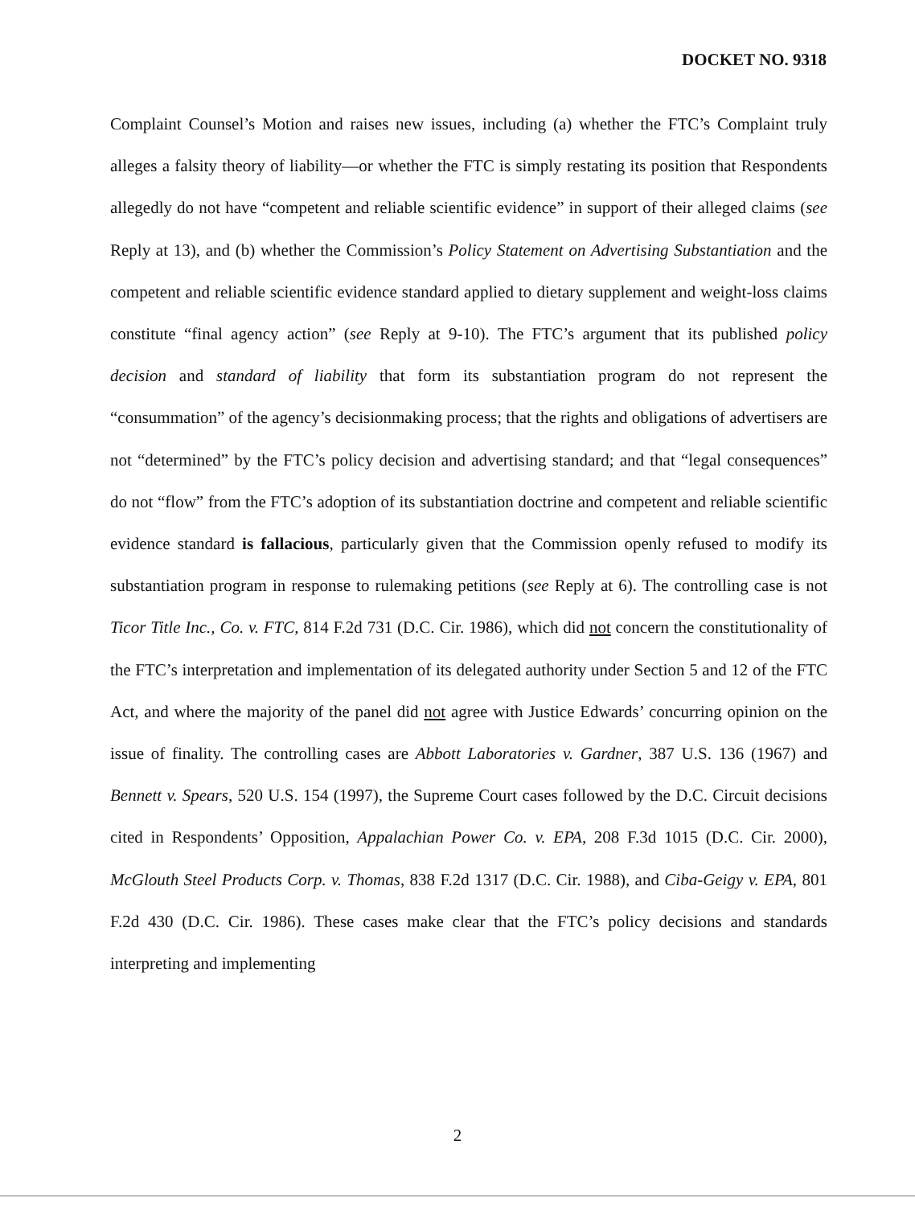DOCKET NO. 9318
Complaint Counsel’s Motion and raises new issues, including (a) whether the FTC’s Complaint truly alleges a falsity theory of liability—or whether the FTC is simply restating its position that Respondents allegedly do not have “competent and reliable scientific evidence” in support of their alleged claims (see Reply at 13), and (b) whether the Commission’s Policy Statement on Advertising Substantiation and the competent and reliable scientific evidence standard applied to dietary supplement and weight-loss claims constitute “final agency action” (see Reply at 9-10). The FTC’s argument that its published policy decision and standard of liability that form its substantiation program do not represent the “consummation” of the agency’s decisionmaking process; that the rights and obligations of advertisers are not “determined” by the FTC’s policy decision and advertising standard; and that “legal consequences” do not “flow” from the FTC’s adoption of its substantiation doctrine and competent and reliable scientific evidence standard is fallacious, particularly given that the Commission openly refused to modify its substantiation program in response to rulemaking petitions (see Reply at 6). The controlling case is not Ticor Title Inc., Co. v. FTC, 814 F.2d 731 (D.C. Cir. 1986), which did not concern the constitutionality of the FTC’s interpretation and implementation of its delegated authority under Section 5 and 12 of the FTC Act, and where the majority of the panel did not agree with Justice Edwards’ concurring opinion on the issue of finality. The controlling cases are Abbott Laboratories v. Gardner, 387 U.S. 136 (1967) and Bennett v. Spears, 520 U.S. 154 (1997), the Supreme Court cases followed by the D.C. Circuit decisions cited in Respondents’ Opposition, Appalachian Power Co. v. EPA, 208 F.3d 1015 (D.C. Cir. 2000), McGlouth Steel Products Corp. v. Thomas, 838 F.2d 1317 (D.C. Cir. 1988), and Ciba-Geigy v. EPA, 801 F.2d 430 (D.C. Cir. 1986). These cases make clear that the FTC’s policy decisions and standards interpreting and implementing
2